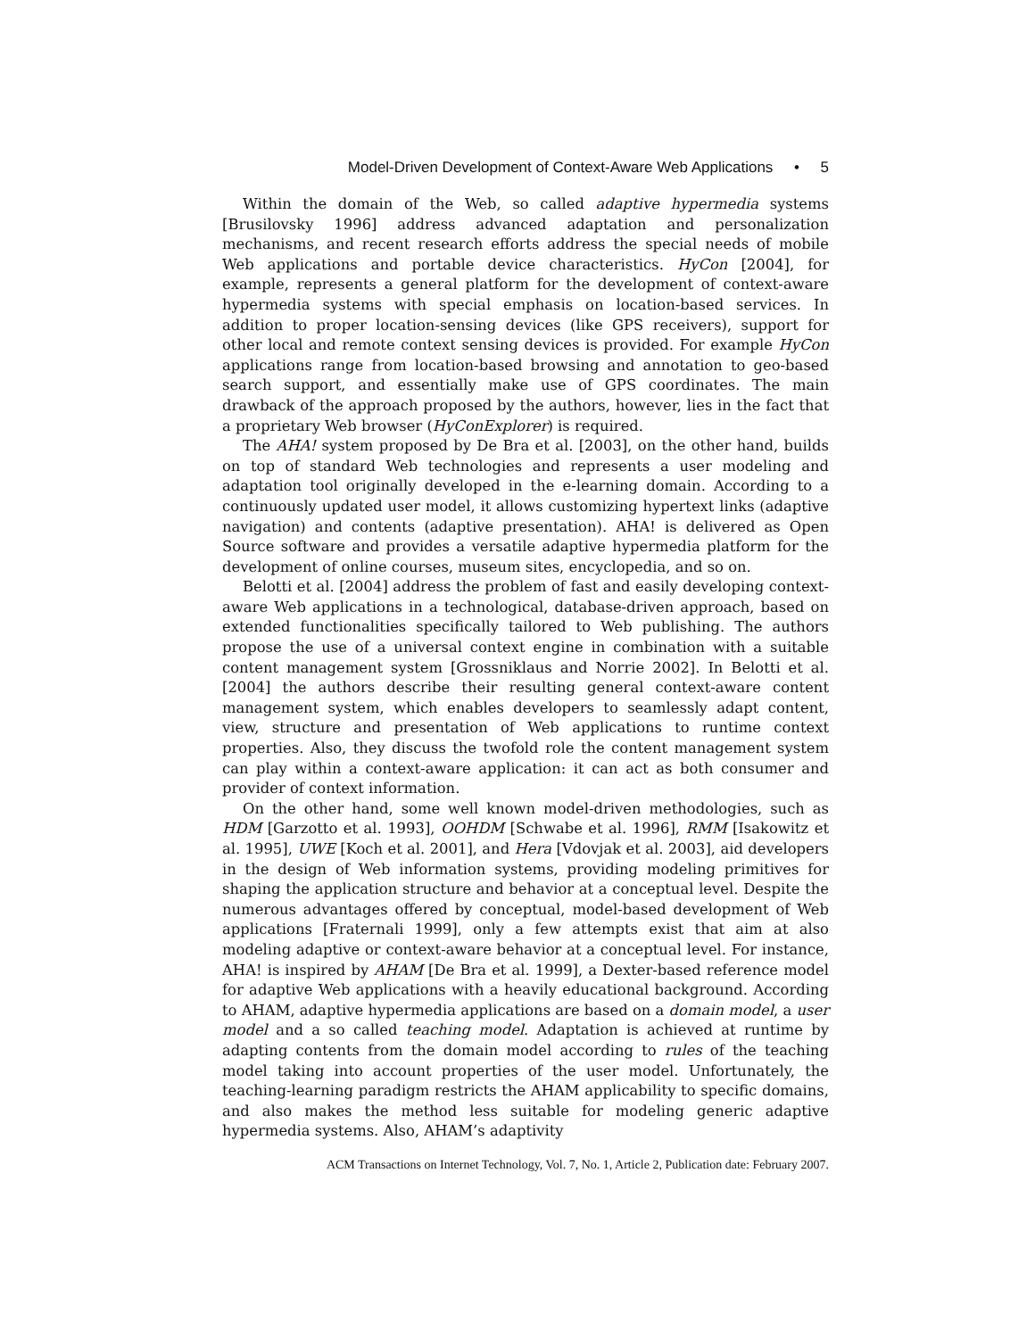Model-Driven Development of Context-Aware Web Applications • 5
Within the domain of the Web, so called adaptive hypermedia systems [Brusilovsky 1996] address advanced adaptation and personalization mechanisms, and recent research efforts address the special needs of mobile Web applications and portable device characteristics. HyCon [2004], for example, represents a general platform for the development of context-aware hypermedia systems with special emphasis on location-based services. In addition to proper location-sensing devices (like GPS receivers), support for other local and remote context sensing devices is provided. For example HyCon applications range from location-based browsing and annotation to geo-based search support, and essentially make use of GPS coordinates. The main drawback of the approach proposed by the authors, however, lies in the fact that a proprietary Web browser (HyConExplorer) is required.
The AHA! system proposed by De Bra et al. [2003], on the other hand, builds on top of standard Web technologies and represents a user modeling and adaptation tool originally developed in the e-learning domain. According to a continuously updated user model, it allows customizing hypertext links (adaptive navigation) and contents (adaptive presentation). AHA! is delivered as Open Source software and provides a versatile adaptive hypermedia platform for the development of online courses, museum sites, encyclopedia, and so on.
Belotti et al. [2004] address the problem of fast and easily developing context-aware Web applications in a technological, database-driven approach, based on extended functionalities specifically tailored to Web publishing. The authors propose the use of a universal context engine in combination with a suitable content management system [Grossniklaus and Norrie 2002]. In Belotti et al. [2004] the authors describe their resulting general context-aware content management system, which enables developers to seamlessly adapt content, view, structure and presentation of Web applications to runtime context properties. Also, they discuss the twofold role the content management system can play within a context-aware application: it can act as both consumer and provider of context information.
On the other hand, some well known model-driven methodologies, such as HDM [Garzotto et al. 1993], OOHDM [Schwabe et al. 1996], RMM [Isakowitz et al. 1995], UWE [Koch et al. 2001], and Hera [Vdovjak et al. 2003], aid developers in the design of Web information systems, providing modeling primitives for shaping the application structure and behavior at a conceptual level. Despite the numerous advantages offered by conceptual, model-based development of Web applications [Fraternali 1999], only a few attempts exist that aim at also modeling adaptive or context-aware behavior at a conceptual level. For instance, AHA! is inspired by AHAM [De Bra et al. 1999], a Dexter-based reference model for adaptive Web applications with a heavily educational background. According to AHAM, adaptive hypermedia applications are based on a domain model, a user model and a so called teaching model. Adaptation is achieved at runtime by adapting contents from the domain model according to rules of the teaching model taking into account properties of the user model. Unfortunately, the teaching-learning paradigm restricts the AHAM applicability to specific domains, and also makes the method less suitable for modeling generic adaptive hypermedia systems. Also, AHAM’s adaptivity
ACM Transactions on Internet Technology, Vol. 7, No. 1, Article 2, Publication date: February 2007.